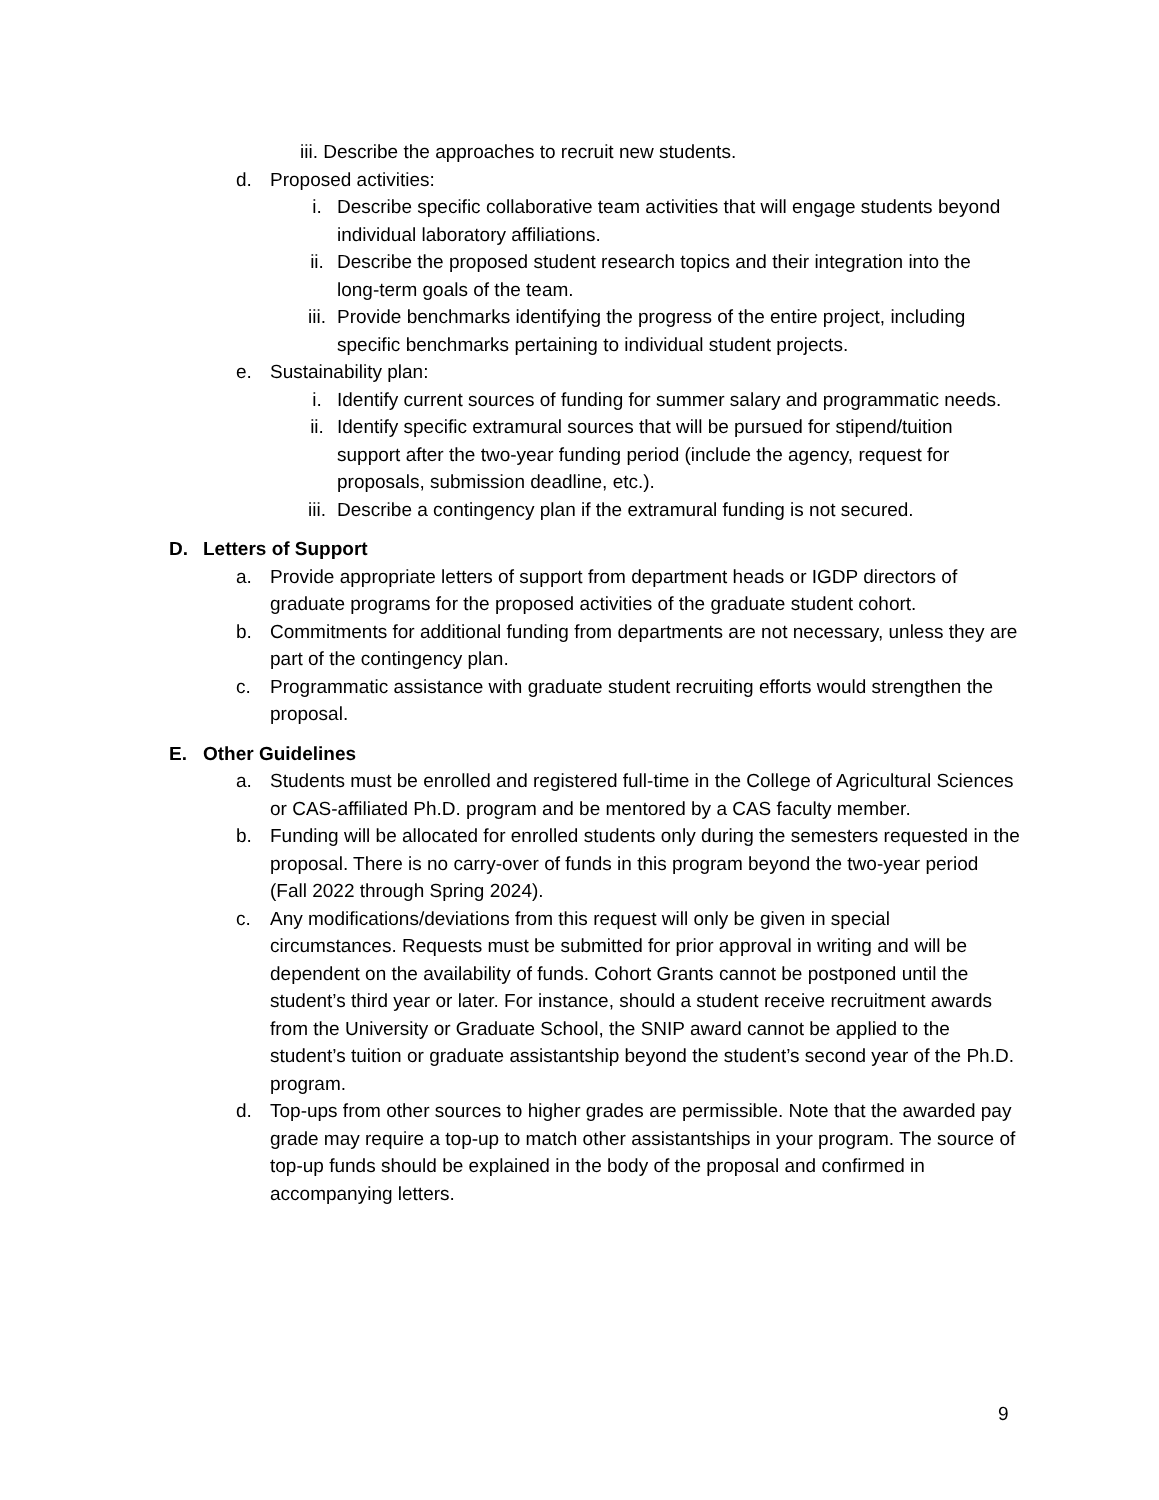iii. Describe the approaches to recruit new students.
d. Proposed activities:
i. Describe specific collaborative team activities that will engage students beyond individual laboratory affiliations.
ii. Describe the proposed student research topics and their integration into the long-term goals of the team.
iii. Provide benchmarks identifying the progress of the entire project, including specific benchmarks pertaining to individual student projects.
e. Sustainability plan:
i. Identify current sources of funding for summer salary and programmatic needs.
ii. Identify specific extramural sources that will be pursued for stipend/tuition support after the two-year funding period (include the agency, request for proposals, submission deadline, etc.).
iii. Describe a contingency plan if the extramural funding is not secured.
D. Letters of Support
a. Provide appropriate letters of support from department heads or IGDP directors of graduate programs for the proposed activities of the graduate student cohort.
b. Commitments for additional funding from departments are not necessary, unless they are part of the contingency plan.
c. Programmatic assistance with graduate student recruiting efforts would strengthen the proposal.
E. Other Guidelines
a. Students must be enrolled and registered full-time in the College of Agricultural Sciences or CAS-affiliated Ph.D. program and be mentored by a CAS faculty member.
b. Funding will be allocated for enrolled students only during the semesters requested in the proposal. There is no carry-over of funds in this program beyond the two-year period (Fall 2022 through Spring 2024).
c. Any modifications/deviations from this request will only be given in special circumstances. Requests must be submitted for prior approval in writing and will be dependent on the availability of funds. Cohort Grants cannot be postponed until the student’s third year or later. For instance, should a student receive recruitment awards from the University or Graduate School, the SNIP award cannot be applied to the student’s tuition or graduate assistantship beyond the student’s second year of the Ph.D. program.
d. Top-ups from other sources to higher grades are permissible. Note that the awarded pay grade may require a top-up to match other assistantships in your program. The source of top-up funds should be explained in the body of the proposal and confirmed in accompanying letters.
9